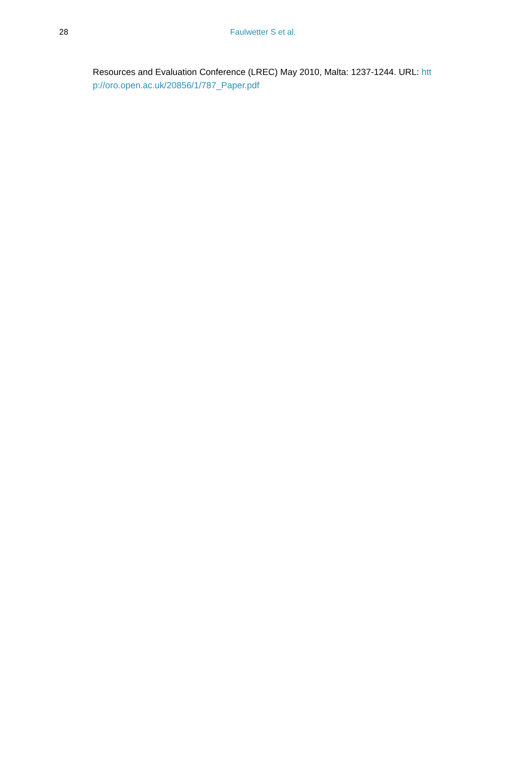28 Faulwetter S et al.
Resources and Evaluation Conference (LREC) May 2010, Malta: 1237-1244. URL: htt p://oro.open.ac.uk/20856/1/787_Paper.pdf